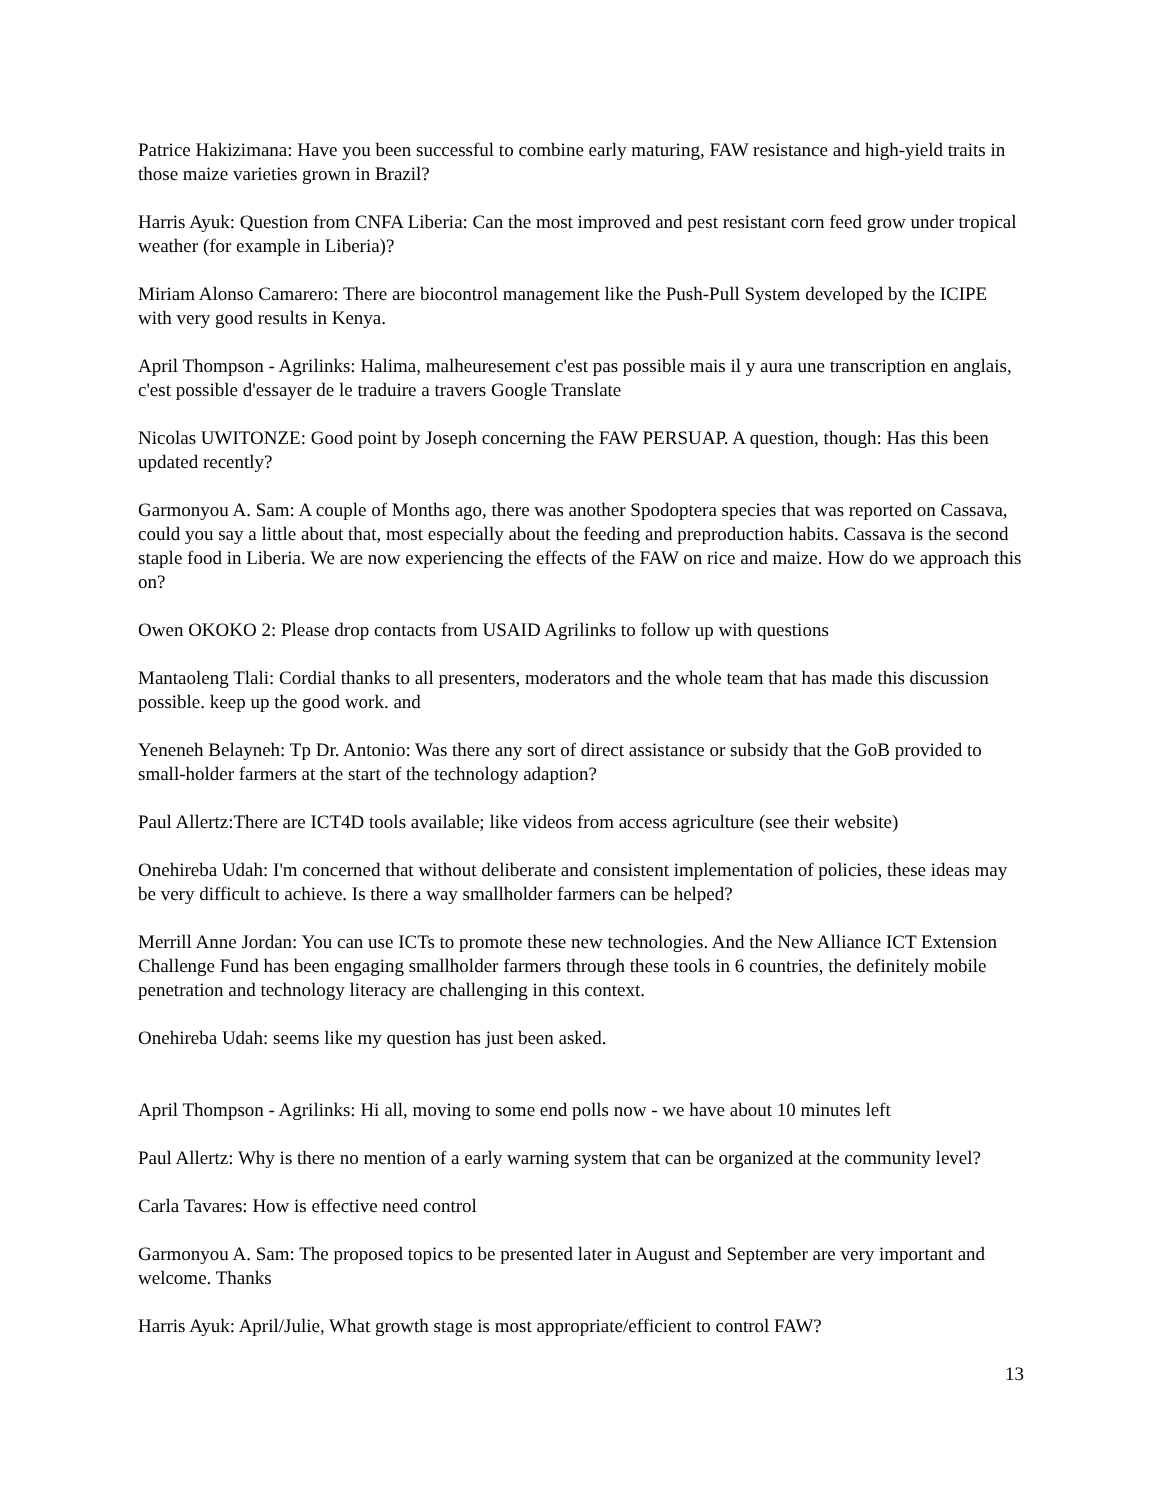Patrice Hakizimana: Have you been successful to combine early maturing, FAW resistance and high-yield traits in those maize varieties grown in Brazil?
Harris Ayuk: Question from CNFA Liberia: Can the most improved and pest resistant corn feed grow under tropical weather (for example in Liberia)?
Miriam Alonso Camarero: There are biocontrol management like the Push-Pull System developed by the ICIPE with very good results in Kenya.
April Thompson - Agrilinks: Halima, malheuresement c'est pas possible mais il y aura une transcription en anglais, c'est possible d'essayer de le traduire a travers Google Translate
Nicolas UWITONZE: Good point by Joseph concerning the FAW PERSUAP. A question, though: Has this been updated recently?
Garmonyou A. Sam: A couple of Months ago, there was another Spodoptera species that was reported on Cassava, could you say a little about that, most especially about the feeding and preproduction habits. Cassava is the second staple food in Liberia. We are now experiencing the effects of the FAW on rice and maize. How do we approach this on?
Owen OKOKO 2: Please drop contacts from USAID Agrilinks to follow up with questions
Mantaoleng Tlali: Cordial thanks to all presenters, moderators and the whole team that has made this discussion possible. keep up the good work. and
Yeneneh Belayneh: Tp Dr. Antonio: Was there any sort of direct assistance or subsidy that the GoB provided to small-holder farmers at the start of the technology adaption?
Paul Allertz:There are ICT4D tools available; like videos from access agriculture (see their website)
Onehireba Udah: I'm concerned that without deliberate and consistent implementation of policies, these ideas may be very difficult to achieve. Is there a way smallholder farmers can be helped?
Merrill Anne Jordan: You can use ICTs to promote these new technologies. And the New Alliance ICT Extension Challenge Fund has been engaging smallholder farmers through these tools in 6 countries, the definitely mobile penetration and technology literacy are challenging in this context.
Onehireba Udah: seems like my question has just been asked.
April Thompson - Agrilinks: Hi all, moving to some end polls now - we have about 10 minutes left
Paul Allertz: Why is there no mention of a early warning system that can be organized at the community level?
Carla Tavares: How is effective need control
Garmonyou A. Sam: The proposed topics to be presented later in August and September are very important and welcome. Thanks
Harris Ayuk: April/Julie, What growth stage is most appropriate/efficient to control FAW?
13